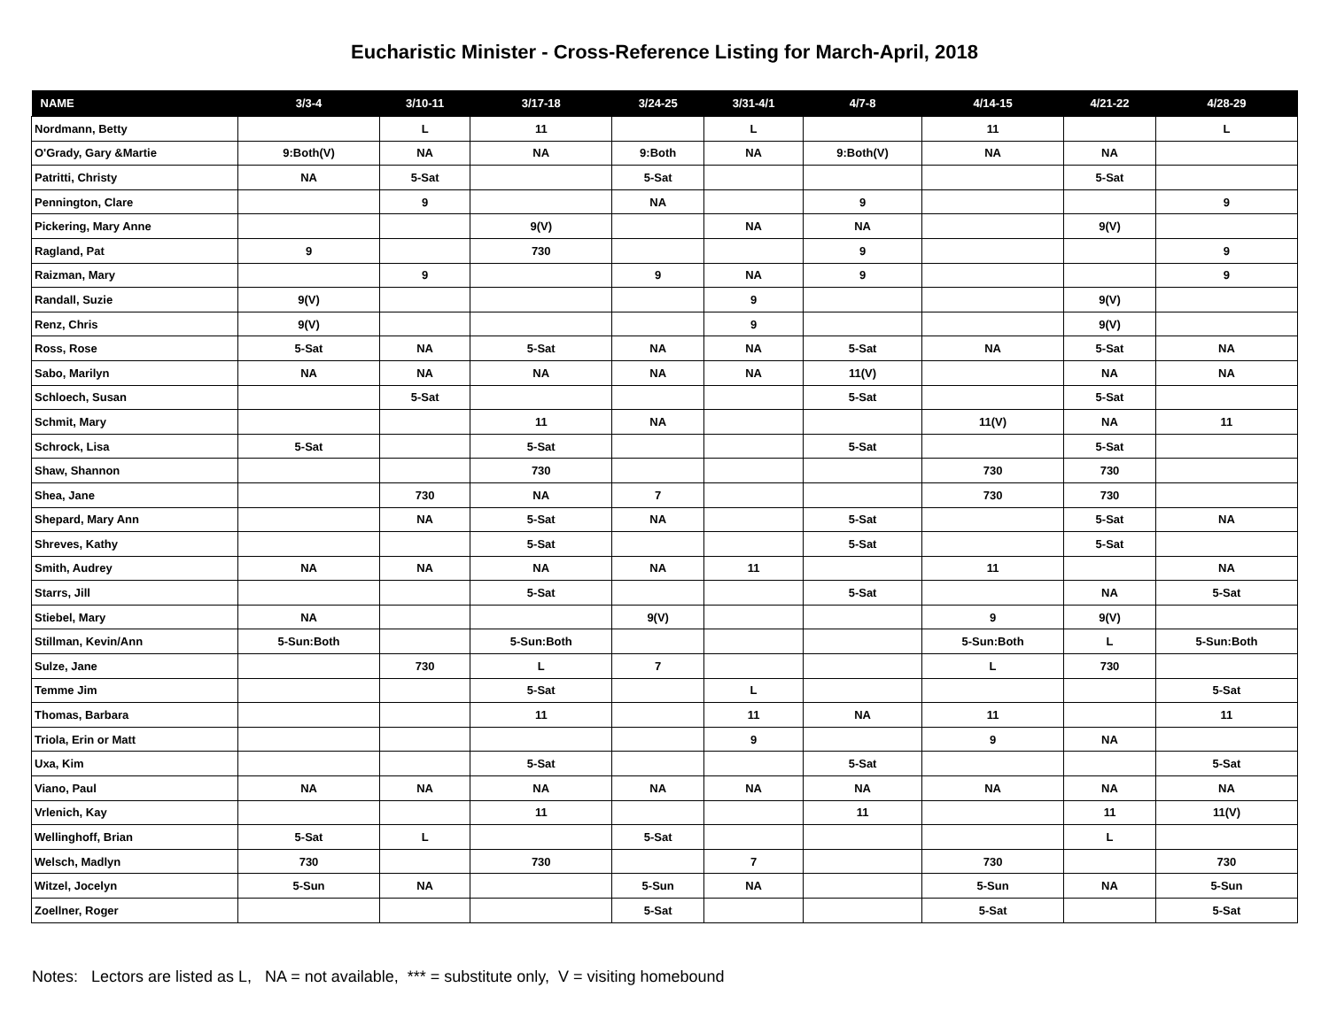Eucharistic Minister - Cross-Reference Listing for March-April, 2018
| NAME | 3/3-4 | 3/10-11 | 3/17-18 | 3/24-25 | 3/31-4/1 | 4/7-8 | 4/14-15 | 4/21-22 | 4/28-29 |
| --- | --- | --- | --- | --- | --- | --- | --- | --- | --- |
| Nordmann, Betty | | L | 11 | | L | | 11 | | L |
| O'Grady, Gary &Martie | 9:Both(V) | NA | NA | 9:Both | NA | 9:Both(V) | NA | NA | |
| Patritti, Christy | NA | 5-Sat | | 5-Sat | | | | 5-Sat | |
| Pennington, Clare | | 9 | | NA | | 9 | | | 9 |
| Pickering, Mary Anne | | | 9(V) | | NA | NA | | 9(V) | |
| Ragland, Pat | 9 | | 730 | | | 9 | | | 9 |
| Raizman, Mary | | 9 | | 9 | NA | 9 | | | 9 |
| Randall, Suzie | 9(V) | | | | 9 | | | 9(V) | |
| Renz, Chris | 9(V) | | | | 9 | | | 9(V) | |
| Ross, Rose | 5-Sat | NA | 5-Sat | NA | NA | 5-Sat | NA | 5-Sat | NA |
| Sabo, Marilyn | NA | NA | NA | NA | NA | 11(V) | | NA | NA |
| Schloech, Susan | | 5-Sat | | | | 5-Sat | | 5-Sat | |
| Schmit, Mary | | | 11 | NA | | | 11(V) | NA | 11 |
| Schrock, Lisa | 5-Sat | | 5-Sat | | | 5-Sat | | 5-Sat | |
| Shaw, Shannon | | | 730 | | | | 730 | 730 | |
| Shea, Jane | | 730 | NA | 7 | | | 730 | 730 | |
| Shepard, Mary Ann | | NA | 5-Sat | NA | | 5-Sat | | 5-Sat | NA |
| Shreves, Kathy | | | 5-Sat | | | 5-Sat | | 5-Sat | |
| Smith, Audrey | NA | NA | NA | NA | 11 | | 11 | | NA |
| Starrs, Jill | | | 5-Sat | | | 5-Sat | | NA | 5-Sat |
| Stiebel, Mary | NA | | | 9(V) | | | 9 | 9(V) | |
| Stillman, Kevin/Ann | 5-Sun:Both | | 5-Sun:Both | | | | 5-Sun:Both | L | 5-Sun:Both |
| Sulze, Jane | | 730 | L | 7 | | | L | 730 | |
| Temme Jim | | | 5-Sat | | L | | | | 5-Sat |
| Thomas, Barbara | | | 11 | | 11 | NA | 11 | | 11 |
| Triola, Erin or Matt | | | | | 9 | | 9 | NA | |
| Uxa, Kim | | | 5-Sat | | | 5-Sat | | | 5-Sat |
| Viano, Paul | NA | NA | NA | NA | NA | NA | NA | NA | NA |
| Vrlenich, Kay | | | 11 | | | 11 | | 11 | 11(V) |
| Wellinghoff, Brian | 5-Sat | L | | 5-Sat | | | | L | |
| Welsch, Madlyn | 730 | | 730 | | 7 | | 730 | | 730 |
| Witzel, Jocelyn | 5-Sun | NA | | 5-Sun | NA | | 5-Sun | NA | 5-Sun |
| Zoellner, Roger | | | | 5-Sat | | | 5-Sat | | 5-Sat |
Notes: Lectors are listed as L, NA = not available, *** = substitute only, V = visiting homebound